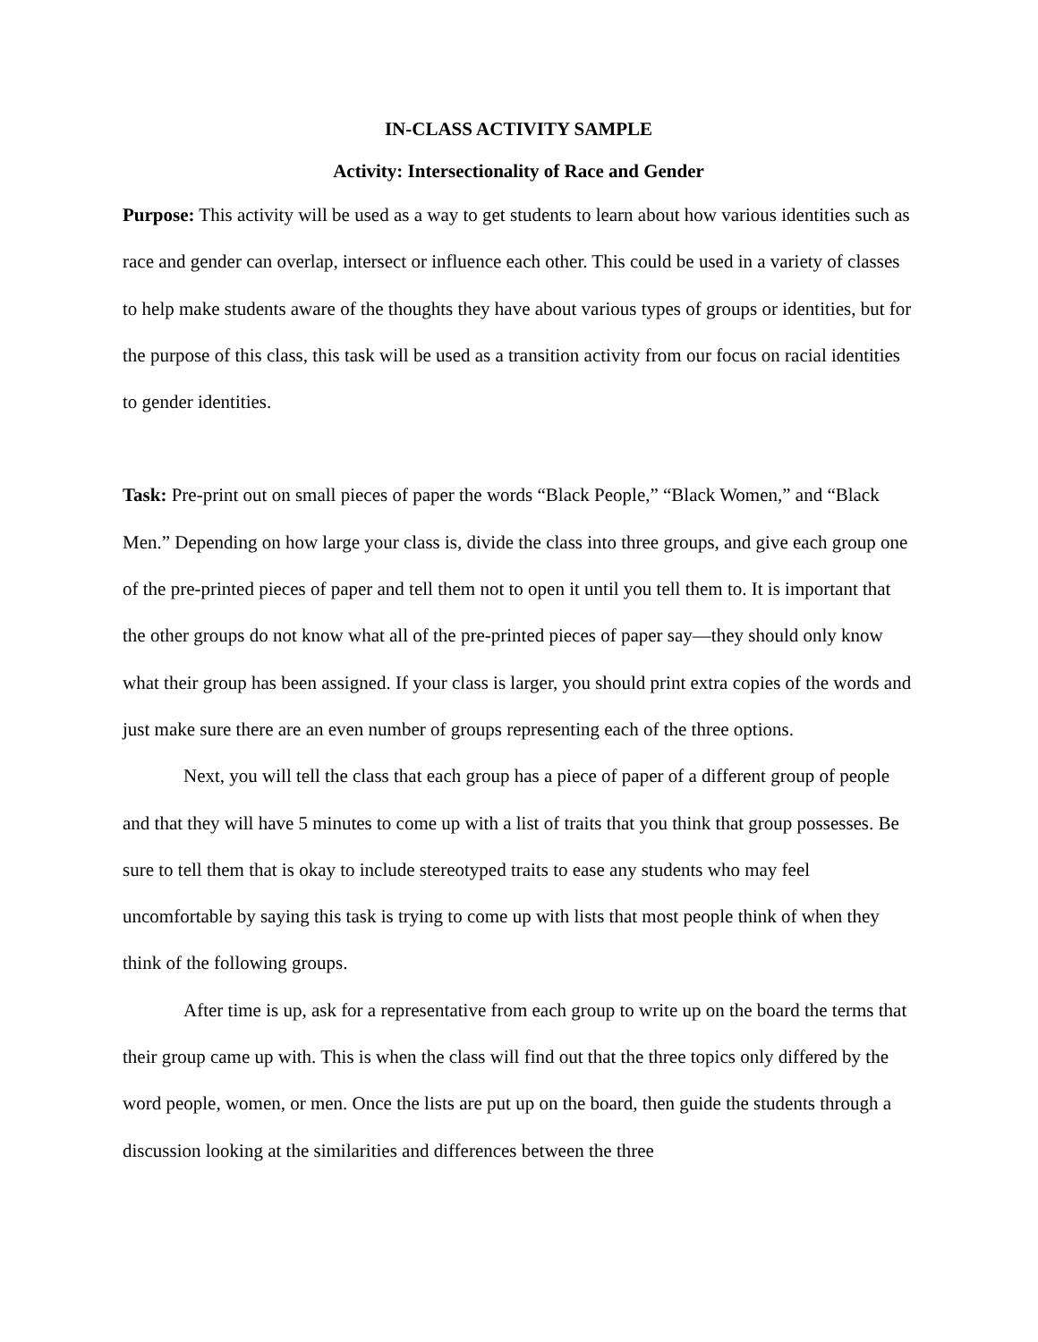IN-CLASS ACTIVITY SAMPLE
Activity: Intersectionality of Race and Gender
Purpose: This activity will be used as a way to get students to learn about how various identities such as race and gender can overlap, intersect or influence each other. This could be used in a variety of classes to help make students aware of the thoughts they have about various types of groups or identities, but for the purpose of this class, this task will be used as a transition activity from our focus on racial identities to gender identities.
Task: Pre-print out on small pieces of paper the words “Black People,” “Black Women,” and “Black Men.” Depending on how large your class is, divide the class into three groups, and give each group one of the pre-printed pieces of paper and tell them not to open it until you tell them to. It is important that the other groups do not know what all of the pre-printed pieces of paper say—they should only know what their group has been assigned. If your class is larger, you should print extra copies of the words and just make sure there are an even number of groups representing each of the three options.
Next, you will tell the class that each group has a piece of paper of a different group of people and that they will have 5 minutes to come up with a list of traits that you think that group possesses. Be sure to tell them that is okay to include stereotyped traits to ease any students who may feel uncomfortable by saying this task is trying to come up with lists that most people think of when they think of the following groups.
After time is up, ask for a representative from each group to write up on the board the terms that their group came up with. This is when the class will find out that the three topics only differed by the word people, women, or men. Once the lists are put up on the board, then guide the students through a discussion looking at the similarities and differences between the three